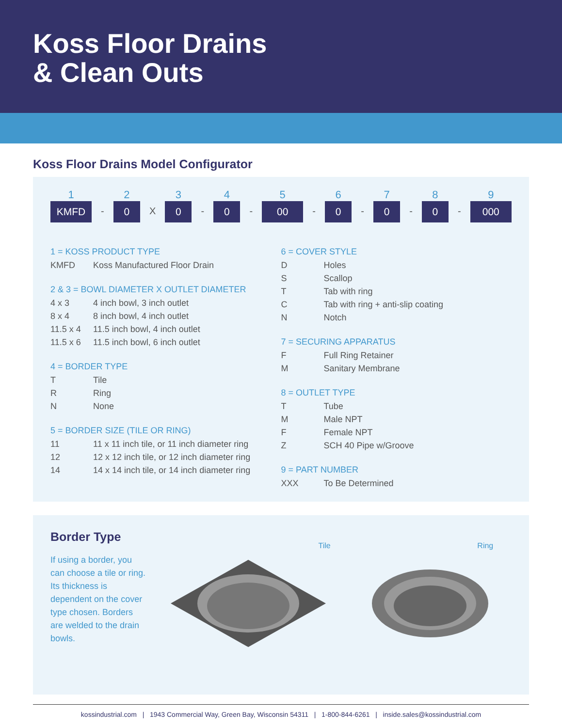Koss Floor Drains
& Clean Outs
Koss Floor Drains Model Configurator
1
KMFD
-
2
0
X
3
0
-
4
0
-
5
00
-
6
0
-
7
0
-
8
0
-
9
000
1 = KOSS PRODUCT TYPE
| KMFD | Koss Manufactured Floor Drain |
2 & 3 = BOWL DIAMETER X OUTLET DIAMETER
| 4 x 3 | 4 inch bowl, 3 inch outlet |
| 8 x 4 | 8 inch bowl, 4 inch outlet |
| 11.5 x 4 | 11.5 inch bowl, 4 inch outlet |
| 11.5 x 6 | 11.5 inch bowl, 6 inch outlet |
4 = BORDER TYPE
| T | Tile |
| R | Ring |
| N | None |
5 = BORDER SIZE (TILE OR RING)
| 11 | 11 x 11 inch tile, or 11 inch diameter ring |
| 12 | 12 x 12 inch tile, or 12 inch diameter ring |
| 14 | 14 x 14 inch tile, or 14 inch diameter ring |
6 = COVER STYLE
| D | Holes |
| S | Scallop |
| T | Tab with ring |
| C | Tab with ring + anti-slip coating |
| N | Notch |
7 = SECURING APPARATUS
| F | Full Ring Retainer |
| M | Sanitary Membrane |
8 = OUTLET TYPE
| T | Tube |
| M | Male NPT |
| F | Female NPT |
| Z | SCH 40 Pipe w/Groove |
9 = PART NUMBER
| XXX | To Be Determined |
Border Type
If using a border, you can choose a tile or ring. Its thickness is dependent on the cover type chosen. Borders are welded to the drain bowls.
Tile Ring
kossindustrial.com | 1943 Commercial Way, Green Bay, Wisconsin 54311 | 1-800-844-6261 | inside.sales@kossindustrial.com